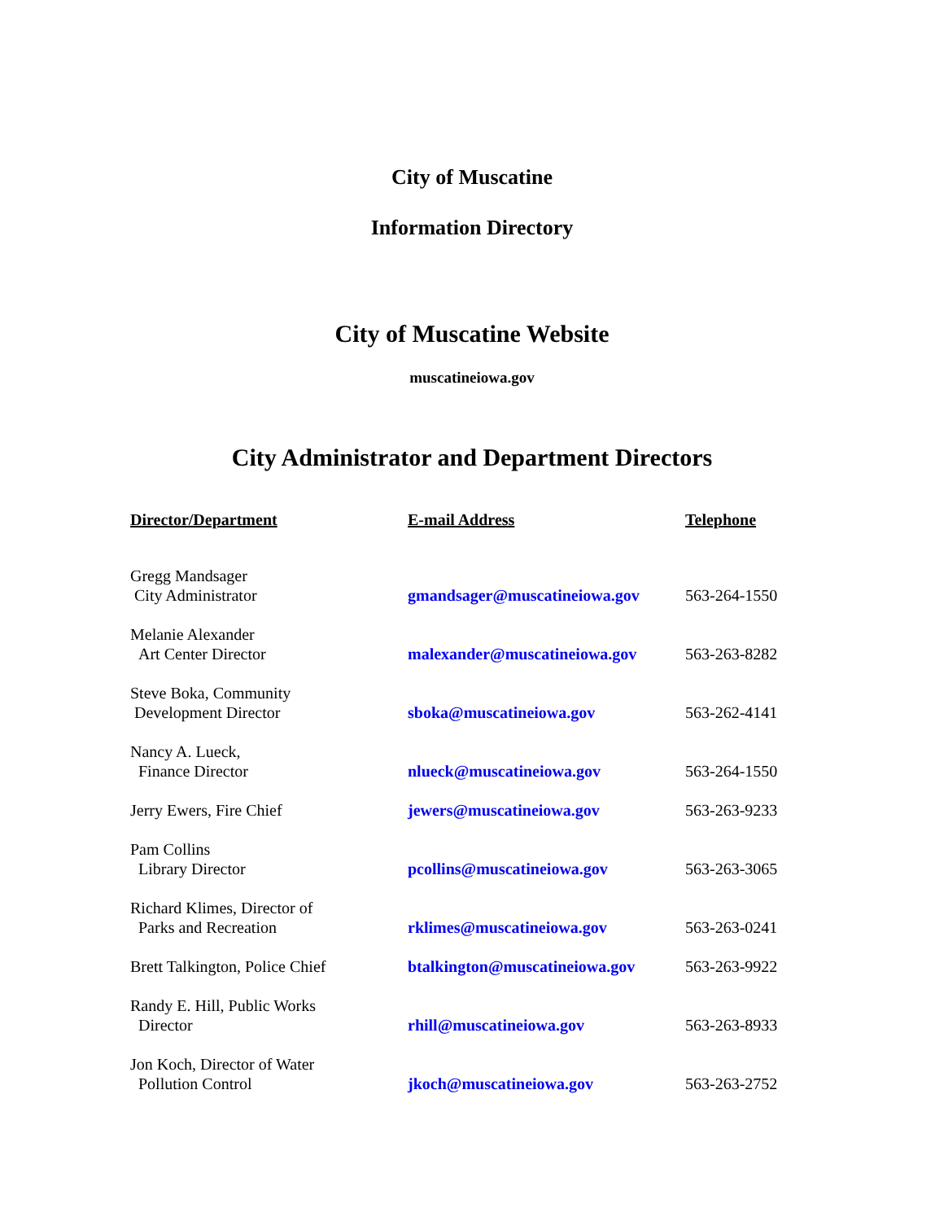City of Muscatine
Information Directory
City of Muscatine Website
muscatineiowa.gov
City Administrator and Department Directors
| Director/Department | E-mail Address | Telephone |
| --- | --- | --- |
| Gregg Mandsager City Administrator | gmandsager@muscatineiowa.gov | 563-264-1550 |
| Melanie Alexander Art Center Director | malexander@muscatineiowa.gov | 563-263-8282 |
| Steve Boka, Community Development Director | sboka@muscatineiowa.gov | 563-262-4141 |
| Nancy A. Lueck, Finance Director | nlueck@muscatineiowa.gov | 563-264-1550 |
| Jerry Ewers, Fire Chief | jewers@muscatineiowa.gov | 563-263-9233 |
| Pam Collins Library Director | pcollins@muscatineiowa.gov | 563-263-3065 |
| Richard Klimes, Director of Parks and Recreation | rklimes@muscatineiowa.gov | 563-263-0241 |
| Brett Talkington, Police Chief | btalkington@muscatineiowa.gov | 563-263-9922 |
| Randy E. Hill, Public Works Director | rhill@muscatineiowa.gov | 563-263-8933 |
| Jon Koch, Director of Water Pollution Control | jkoch@muscatineiowa.gov | 563-263-2752 |